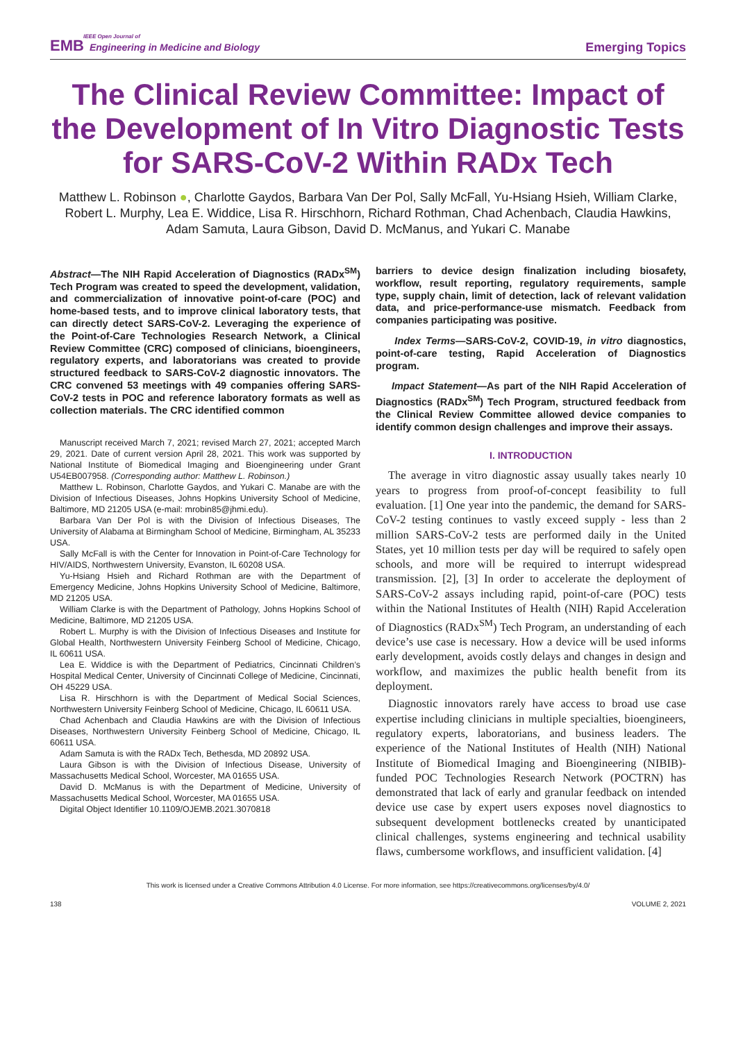IEEE Open Journal of
EMB Engineering in Medicine and Biology
Emerging Topics
The Clinical Review Committee: Impact of the Development of In Vitro Diagnostic Tests for SARS-CoV-2 Within RADx Tech
Matthew L. Robinson ●, Charlotte Gaydos, Barbara Van Der Pol, Sally McFall, Yu-Hsiang Hsieh, William Clarke, Robert L. Murphy, Lea E. Widdice, Lisa R. Hirschhorn, Richard Rothman, Chad Achenbach, Claudia Hawkins, Adam Samuta, Laura Gibson, David D. McManus, and Yukari C. Manabe
Abstract—The NIH Rapid Acceleration of Diagnostics (RADx<sup>SM</sup>) Tech Program was created to speed the development, validation, and commercialization of innovative point-of-care (POC) and home-based tests, and to improve clinical laboratory tests, that can directly detect SARS-CoV-2. Leveraging the experience of the Point-of-Care Technologies Research Network, a Clinical Review Committee (CRC) composed of clinicians, bioengineers, regulatory experts, and laboratorians was created to provide structured feedback to SARS-CoV-2 diagnostic innovators. The CRC convened 53 meetings with 49 companies offering SARS-CoV-2 tests in POC and reference laboratory formats as well as collection materials. The CRC identified common
Manuscript received March 7, 2021; revised March 27, 2021; accepted March 29, 2021. Date of current version April 28, 2021. This work was supported by National Institute of Biomedical Imaging and Bioengineering under Grant U54EB007958. (Corresponding author: Matthew L. Robinson.)
Matthew L. Robinson, Charlotte Gaydos, and Yukari C. Manabe are with the Division of Infectious Diseases, Johns Hopkins University School of Medicine, Baltimore, MD 21205 USA (e-mail: mrobin85@jhmi.edu).
Barbara Van Der Pol is with the Division of Infectious Diseases, The University of Alabama at Birmingham School of Medicine, Birmingham, AL 35233 USA.
Sally McFall is with the Center for Innovation in Point-of-Care Technology for HIV/AIDS, Northwestern University, Evanston, IL 60208 USA.
Yu-Hsiang Hsieh and Richard Rothman are with the Department of Emergency Medicine, Johns Hopkins University School of Medicine, Baltimore, MD 21205 USA.
William Clarke is with the Department of Pathology, Johns Hopkins School of Medicine, Baltimore, MD 21205 USA.
Robert L. Murphy is with the Division of Infectious Diseases and Institute for Global Health, Northwestern University Feinberg School of Medicine, Chicago, IL 60611 USA.
Lea E. Widdice is with the Department of Pediatrics, Cincinnati Children’s Hospital Medical Center, University of Cincinnati College of Medicine, Cincinnati, OH 45229 USA.
Lisa R. Hirschhorn is with the Department of Medical Social Sciences, Northwestern University Feinberg School of Medicine, Chicago, IL 60611 USA.
Chad Achenbach and Claudia Hawkins are with the Division of Infectious Diseases, Northwestern University Feinberg School of Medicine, Chicago, IL 60611 USA.
Adam Samuta is with the RADx Tech, Bethesda, MD 20892 USA.
Laura Gibson is with the Division of Infectious Disease, University of Massachusetts Medical School, Worcester, MA 01655 USA.
David D. McManus is with the Department of Medicine, University of Massachusetts Medical School, Worcester, MA 01655 USA.
Digital Object Identifier 10.1109/OJEMB.2021.3070818
barriers to device design finalization including biosafety, workflow, result reporting, regulatory requirements, sample type, supply chain, limit of detection, lack of relevant validation data, and price-performance-use mismatch. Feedback from companies participating was positive.
Index Terms—SARS-CoV-2, COVID-19, in vitro diagnostics, point-of-care testing, Rapid Acceleration of Diagnostics program.
Impact Statement—As part of the NIH Rapid Acceleration of Diagnostics (RADx<sup>SM</sup>) Tech Program, structured feedback from the Clinical Review Committee allowed device companies to identify common design challenges and improve their assays.
I. INTRODUCTION
The average in vitro diagnostic assay usually takes nearly 10 years to progress from proof-of-concept feasibility to full evaluation. [1] One year into the pandemic, the demand for SARS-CoV-2 testing continues to vastly exceed supply - less than 2 million SARS-CoV-2 tests are performed daily in the United States, yet 10 million tests per day will be required to safely open schools, and more will be required to interrupt widespread transmission. [2], [3] In order to accelerate the deployment of SARS-CoV-2 assays including rapid, point-of-care (POC) tests within the National Institutes of Health (NIH) Rapid Acceleration of Diagnostics (RADx<sup>SM</sup>) Tech Program, an understanding of each device’s use case is necessary. How a device will be used informs early development, avoids costly delays and changes in design and workflow, and maximizes the public health benefit from its deployment.
Diagnostic innovators rarely have access to broad use case expertise including clinicians in multiple specialties, bioengineers, regulatory experts, laboratorians, and business leaders. The experience of the National Institutes of Health (NIH) National Institute of Biomedical Imaging and Bioengineering (NIBIB)-funded POC Technologies Research Network (POCTRN) has demonstrated that lack of early and granular feedback on intended device use case by expert users exposes novel diagnostics to subsequent development bottlenecks created by unanticipated clinical challenges, systems engineering and technical usability flaws, cumbersome workflows, and insufficient validation. [4]
This work is licensed under a Creative Commons Attribution 4.0 License. For more information, see https://creativecommons.org/licenses/by/4.0/
138 VOLUME 2, 2021